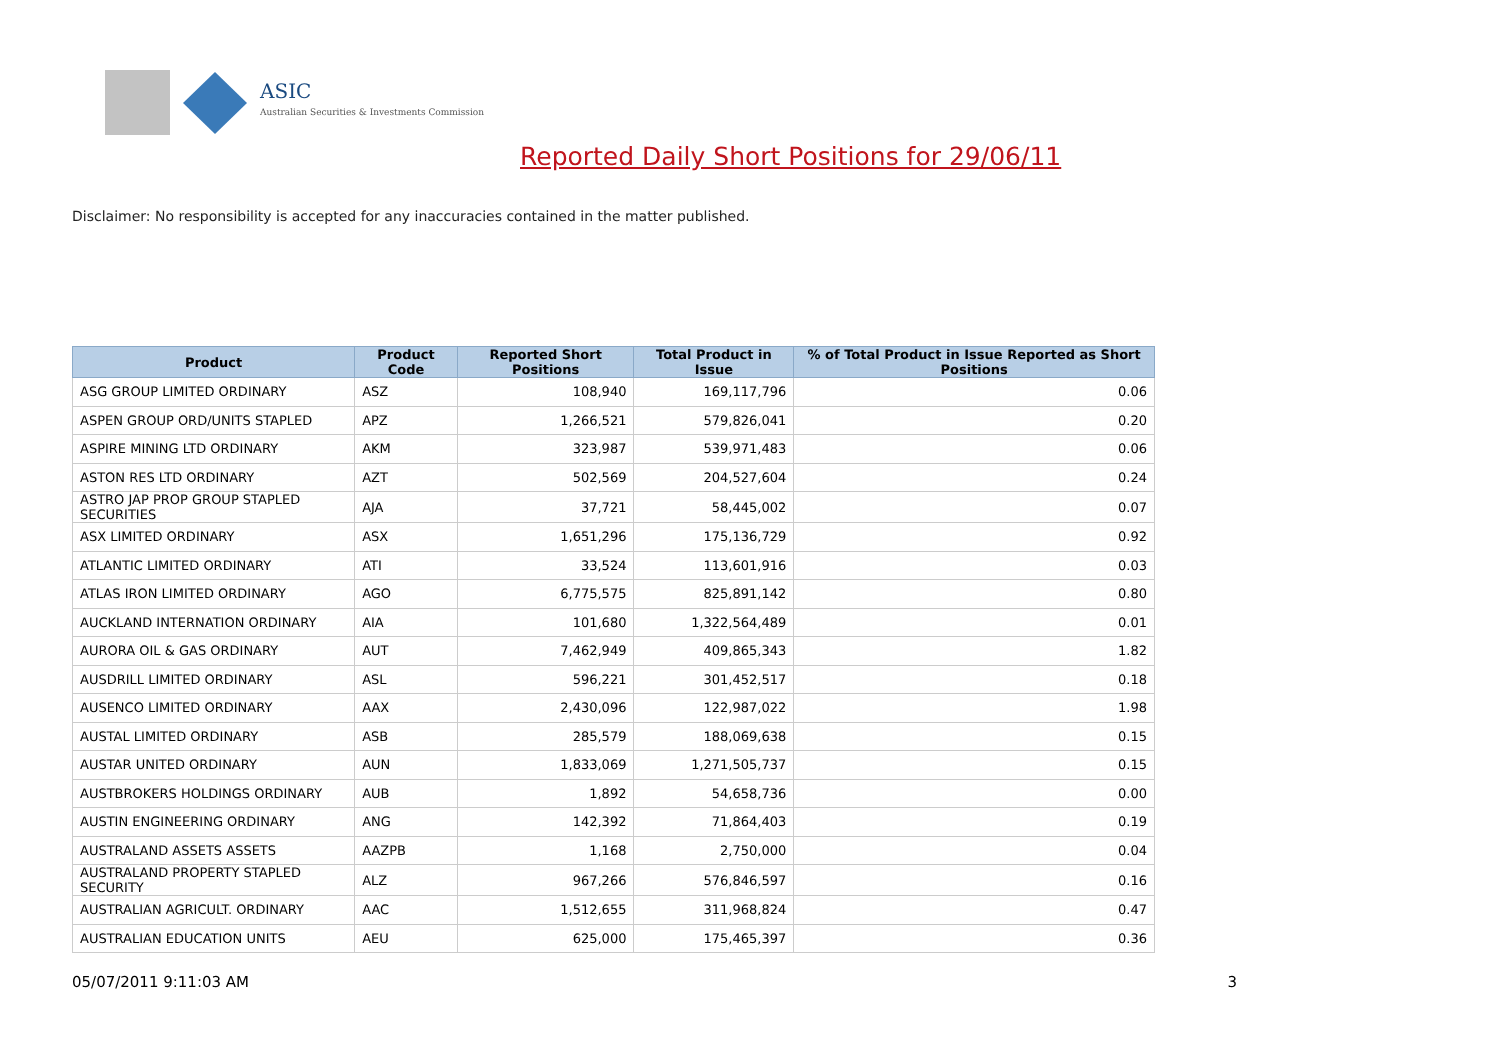ASIC
Australian Securities & Investments Commission
Reported Daily Short Positions for 29/06/11
Disclaimer: No responsibility is accepted for any inaccuracies contained in the matter published.
| Product | Product Code | Reported Short Positions | Total Product in Issue | % of Total Product in Issue Reported as Short Positions |
| --- | --- | --- | --- | --- |
| ASG GROUP LIMITED ORDINARY | ASZ | 108,940 | 169,117,796 | 0.06 |
| ASPEN GROUP ORD/UNITS STAPLED | APZ | 1,266,521 | 579,826,041 | 0.20 |
| ASPIRE MINING LTD ORDINARY | AKM | 323,987 | 539,971,483 | 0.06 |
| ASTON RES LTD ORDINARY | AZT | 502,569 | 204,527,604 | 0.24 |
| ASTRO JAP PROP GROUP STAPLED SECURITIES | AJA | 37,721 | 58,445,002 | 0.07 |
| ASX LIMITED ORDINARY | ASX | 1,651,296 | 175,136,729 | 0.92 |
| ATLANTIC LIMITED ORDINARY | ATI | 33,524 | 113,601,916 | 0.03 |
| ATLAS IRON LIMITED ORDINARY | AGO | 6,775,575 | 825,891,142 | 0.80 |
| AUCKLAND INTERNATION ORDINARY | AIA | 101,680 | 1,322,564,489 | 0.01 |
| AURORA OIL & GAS ORDINARY | AUT | 7,462,949 | 409,865,343 | 1.82 |
| AUSDRILL LIMITED ORDINARY | ASL | 596,221 | 301,452,517 | 0.18 |
| AUSENCO LIMITED ORDINARY | AAX | 2,430,096 | 122,987,022 | 1.98 |
| AUSTAL LIMITED ORDINARY | ASB | 285,579 | 188,069,638 | 0.15 |
| AUSTAR UNITED ORDINARY | AUN | 1,833,069 | 1,271,505,737 | 0.15 |
| AUSTBROKERS HOLDINGS ORDINARY | AUB | 1,892 | 54,658,736 | 0.00 |
| AUSTIN ENGINEERING ORDINARY | ANG | 142,392 | 71,864,403 | 0.19 |
| AUSTRALAND ASSETS ASSETS | AAZPB | 1,168 | 2,750,000 | 0.04 |
| AUSTRALAND PROPERTY STAPLED SECURITY | ALZ | 967,266 | 576,846,597 | 0.16 |
| AUSTRALIAN AGRICULT. ORDINARY | AAC | 1,512,655 | 311,968,824 | 0.47 |
| AUSTRALIAN EDUCATION UNITS | AEU | 625,000 | 175,465,397 | 0.36 |
05/07/2011 9:11:03 AM 3